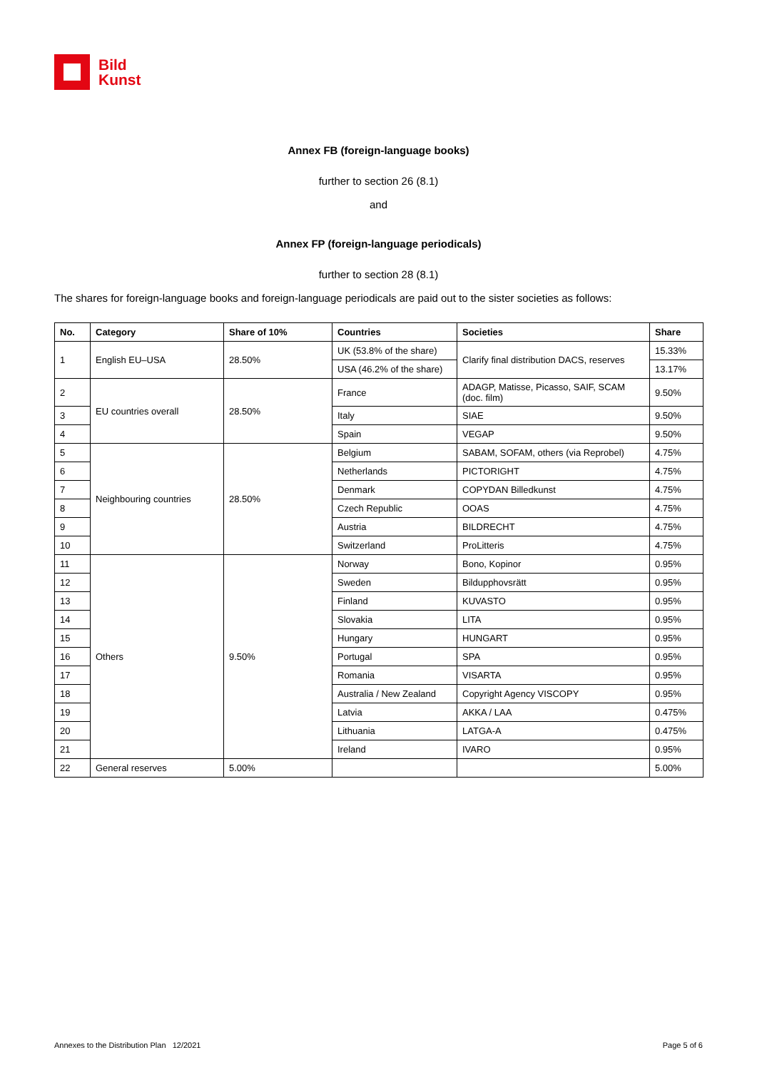Bild
Kunst
Annex FB (foreign-language books)
further to section 26 (8.1)
and
Annex FP (foreign-language periodicals)
further to section 28 (8.1)
The shares for foreign-language books and foreign-language periodicals are paid out to the sister societies as follows:
| No. | Category | Share of 10% | Countries | Societies | Share |
| --- | --- | --- | --- | --- | --- |
| 1 | English EU–USA | 28.50% | UK (53.8% of the share) | Clarify final distribution DACS, reserves | 15.33% |
| | | | USA (46.2% of the share) | | 13.17% |
| 2 | EU countries overall | 28.50% | France | ADAGP, Matisse, Picasso, SAIF, SCAM (doc. film) | 9.50% |
| 3 | | | Italy | SIAE | 9.50% |
| 4 | | | Spain | VEGAP | 9.50% |
| 5 | Neighbouring countries | 28.50% | Belgium | SABAM, SOFAM, others (via Reprobel) | 4.75% |
| 6 | | | Netherlands | PICTORIGHT | 4.75% |
| 7 | | | Denmark | COPYDAN Billedkunst | 4.75% |
| 8 | | | Czech Republic | OOAS | 4.75% |
| 9 | | | Austria | BILDRECHT | 4.75% |
| 10 | | | Switzerland | ProLitteris | 4.75% |
| 11 | Others | 9.50% | Norway | Bono, Kopinor | 0.95% |
| 12 | | | Sweden | Bildupphovsrätt | 0.95% |
| 13 | | | Finland | KUVASTO | 0.95% |
| 14 | | | Slovakia | LITA | 0.95% |
| 15 | | | Hungary | HUNGART | 0.95% |
| 16 | | | Portugal | SPA | 0.95% |
| 17 | | | Romania | VISARTA | 0.95% |
| 18 | | | Australia / New Zealand | Copyright Agency VISCOPY | 0.95% |
| 19 | | | Latvia | AKKA / LAA | 0.475% |
| 20 | | | Lithuania | LATGA-A | 0.475% |
| 21 | | | Ireland | IVARO | 0.95% |
| 22 | General reserves | 5.00% | | | 5.00% |
Annexes to the Distribution Plan 12/2021 Page 5 of 6